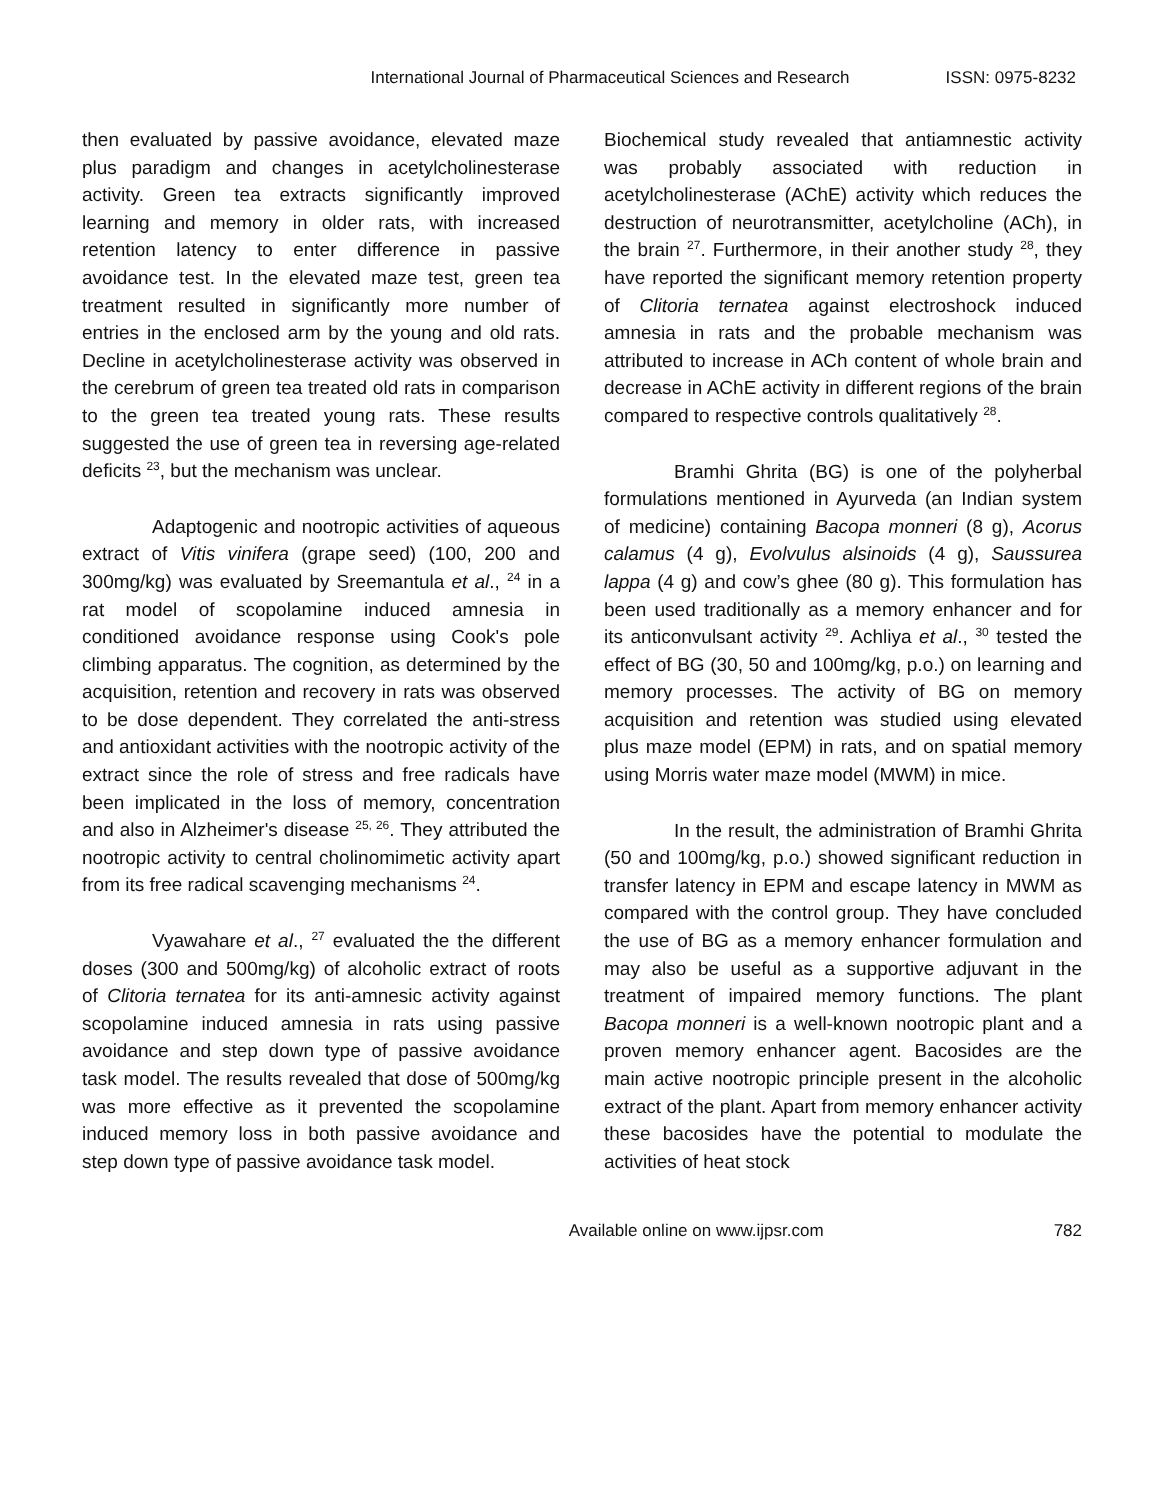International Journal of Pharmaceutical Sciences and Research ISSN: 0975-8232
then evaluated by passive avoidance, elevated maze plus paradigm and changes in acetylcholinesterase activity. Green tea extracts significantly improved learning and memory in older rats, with increased retention latency to enter difference in passive avoidance test. In the elevated maze test, green tea treatment resulted in significantly more number of entries in the enclosed arm by the young and old rats. Decline in acetylcholinesterase activity was observed in the cerebrum of green tea treated old rats in comparison to the green tea treated young rats. These results suggested the use of green tea in reversing age-related deficits <sup>23</sup>, but the mechanism was unclear.
Adaptogenic and nootropic activities of aqueous extract of Vitis vinifera (grape seed) (100, 200 and 300mg/kg) was evaluated by Sreemantula et al., <sup>24</sup> in a rat model of scopolamine induced amnesia in conditioned avoidance response using Cook's pole climbing apparatus. The cognition, as determined by the acquisition, retention and recovery in rats was observed to be dose dependent. They correlated the anti-stress and antioxidant activities with the nootropic activity of the extract since the role of stress and free radicals have been implicated in the loss of memory, concentration and also in Alzheimer's disease <sup>25, 26</sup>. They attributed the nootropic activity to central cholinomimetic activity apart from its free radical scavenging mechanisms <sup>24</sup>.
Vyawahare et al., <sup>27</sup> evaluated the the different doses (300 and 500mg/kg) of alcoholic extract of roots of Clitoria ternatea for its anti-amnesic activity against scopolamine induced amnesia in rats using passive avoidance and step down type of passive avoidance task model. The results revealed that dose of 500mg/kg was more effective as it prevented the scopolamine induced memory loss in both passive avoidance and step down type of passive avoidance task model.
Biochemical study revealed that antiamnestic activity was probably associated with reduction in acetylcholinesterase (AChE) activity which reduces the destruction of neurotransmitter, acetylcholine (ACh), in the brain <sup>27</sup>. Furthermore, in their another study <sup>28</sup>, they have reported the significant memory retention property of Clitoria ternatea against electroshock induced amnesia in rats and the probable mechanism was attributed to increase in ACh content of whole brain and decrease in AChE activity in different regions of the brain compared to respective controls qualitatively <sup>28</sup>.
Bramhi Ghrita (BG) is one of the polyherbal formulations mentioned in Ayurveda (an Indian system of medicine) containing Bacopa monneri (8 g), Acorus calamus (4 g), Evolvulus alsinoids (4 g), Saussurea lappa (4 g) and cow’s ghee (80 g). This formulation has been used traditionally as a memory enhancer and for its anticonvulsant activity <sup>29</sup>. Achliya et al., <sup>30</sup> tested the effect of BG (30, 50 and 100mg/kg, p.o.) on learning and memory processes. The activity of BG on memory acquisition and retention was studied using elevated plus maze model (EPM) in rats, and on spatial memory using Morris water maze model (MWM) in mice.
In the result, the administration of Bramhi Ghrita (50 and 100mg/kg, p.o.) showed significant reduction in transfer latency in EPM and escape latency in MWM as compared with the control group. They have concluded the use of BG as a memory enhancer formulation and may also be useful as a supportive adjuvant in the treatment of impaired memory functions. The plant Bacopa monneri is a well-known nootropic plant and a proven memory enhancer agent. Bacosides are the main active nootropic principle present in the alcoholic extract of the plant. Apart from memory enhancer activity these bacosides have the potential to modulate the activities of heat stock
Available online on www.ijpsr.com 782